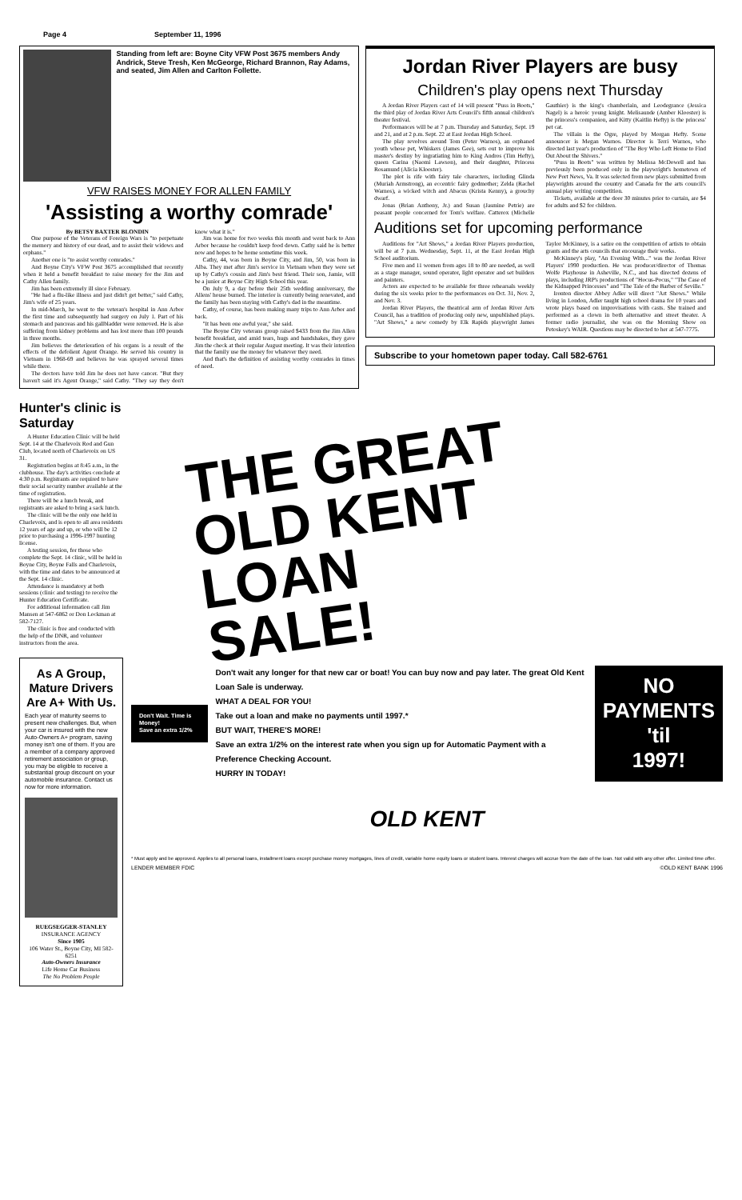Page 4 September 11, 1996
Standing from left are: Boyne City VFW Post 3675 members Andy Andrick, Steve Tresh, Ken McGeorge, Richard Brannon, Ray Adams, and seated, Jim Allen and Carlton Follette.
VFW RAISES MONEY FOR ALLEN FAMILY
'Assisting a worthy comrade'
By BETSY BAXTER BLONDIN
One purpose of the Veterans of Foreign Wars is "to perpetuate the memory and history of our dead, and to assist their widows and orphans."
Another one is "to assist worthy comrades."
And Boyne City's VFW Post 3675 accomplished that recently when it held a benefit breakfast to raise money for the Jim and Cathy Allen family.
Jim has been extremely ill since February.
"He had a flu-like illness and just didn't get better," said Cathy, Jim's wife of 25 years.
In mid-March, he went to the veteran's hospital in Ann Arbor the first time and subsequently had surgery on July 1. Part of his stomach and pancreas and his gallbladder were removed. He is also suffering from kidney problems and has lost more than 100 pounds in three months.
Jim believes the deterioration of his organs is a result of the effects of the defolient Agent Orange. He served his country in Vietnam in 1968-69 and believes he was sprayed several times while there.
The doctors have told Jim he does not have cancer. "But they haven't said it's Agent Orange," said Cathy. "They say they don't know what it is."
Jim was home for two weeks this month and went back to Ann Arbor because he couldn't keep food down. Cathy said he is better now and hopes to be home sometime this week.
Cathy, 44, was born in Boyne City, and Jim, 50, was born in Alba. They met after Jim's service in Vietnam when they were set up by Cathy's cousin and Jim's best friend. Their son, Jamie, will be a junior at Boyne City High School this year.
On July 9, a day before their 25th wedding anniversary, the Allens' house burned. The interior is currently being renovated, and the family has been staying with Cathy's dad in the meantime.
Cathy, of course, has been making many trips to Ann Arbor and back.
"It has been one awful year," she said.
The Boyne City veterans group raised $433 from the Jim Allen benefit breakfast, and amid tears, hugs and handshakes, they gave Jim the check at their regular August meeting. It was their intention that the family use the money for whatever they need.
And that's the definition of assisting worthy comrades in times of need.
Jordan River Players are busy
Children's play opens next Thursday
A Jordan River Players cast of 14 will present "Puss in Boots," the third play of Jordan River Arts Council's fifth annual children's theater festival.
Performances will be at 7 p.m. Thursday and Saturday, Sept. 19 and 21, and at 2 p.m. Sept. 22 at East Jordan High School.
The play revolves around Tom (Peter Warnos), an orphaned youth whose pet, Whiskers (James Gee), sets out to improve his master's destiny by ingratiating him to King Andros (Tim Hefty), queen Carina (Naomi Lawson), and their daughter, Princess Rosamund (Alicia Klooster).
The plot is rife with fairy tale characters, including Glinda (Muriah Armstrong), an eccentric fairy godmother; Zelda (Rachel Warnos), a wicked witch and Abacus (Krista Kenny), a grouchy dwarf.
Jonas (Brian Anthony, Jr.) and Susan (Jasmine Petrie) are peasant people concerned for Tom's welfare. Catterox (Michelle Gauthier) is the king's chamberlain, and Leodegrance (Jessica Nagel) is a heroic young knight. Melisaunde (Amber Klooster) is the princess's companion, and Kitty (Kaitlin Hefty) is the princess' pet cat.
The villain is the Ogre, played by Morgan Hefty. Scene announcer is Megan Warnos. Director is Terri Warnos, who directed last year's production of "The Boy Who Left Home to Find Out About the Shivers."
"Puss in Boots" was written by Melissa McDowell and has previously been produced only in the playwright's hometown of New Port News, Va. It was selected from new plays submitted from playwrights around the country and Canada for the arts council's annual play writing competition.
Tickets, available at the door 30 minutes prior to curtain, are $4 for adults and $2 for children.
Auditions set for upcoming performance
Auditions for "Art Shows," a Jordan River Players production, will be at 7 p.m. Wednesday, Sept. 11, at the East Jordan High School auditorium.
Five men and 11 women from ages 18 to 80 are needed, as well as a stage manager, sound operator, light operator and set builders and painters.
Actors are expected to be available for three rehearsals weekly during the six weeks prior to the performances on Oct. 31, Nov. 2, and Nov. 3.
Jordan River Players, the theatrical arm of Jordan River Arts Council, has a tradition of producing only new, unpublished plays. "Art Shows," a new comedy by Elk Rapids playwright James Taylor McKinney, is a satire on the competition of artists to obtain grants and the arts councils that encourage their works.
McKinney's play, "An Evening With..." was the Jordan River Players' 1990 production. He was producer/director of Thomas Wolfe Playhouse in Asheville, N.C., and has directed dozens of plays, including JRP's productions of "Hocus-Pocus," "The Case of the Kidnapped Princesses" and "The Tale of the Barber of Seville."
Ironton director Abbey Adler will direct "Art Shows." While living in London, Adler taught high school drama for 10 years and wrote plays based on improvisations with casts. She trained and performed as a clown in both alternative and street theater. A former radio journalist, she was on the Morning Show on Petoskey's WAIR. Questions may be directed to her at 547-7775.
Subscribe to your hometown paper today. Call 582-6761
Hunter's clinic is Saturday
A Hunter Education Clinic will be held Sept. 14 at the Charlevoix Rod and Gun Club, located north of Charlevoix on US 31.
Registration begins at 8:45 a.m., in the clubhouse. The day's activities conclude at 4:30 p.m. Registrants are required to have their social security number available at the time of registration.
There will be a lunch break, and registrants are asked to bring a sack lunch.
The clinic will be the only one held in Charlevoix, and is open to all area residents 12 years of age and up, or who will be 12 prior to purchasing a 1996-1997 hunting license.
A testing session, for those who complete the Sept. 14 clinic, will be held in Boyne City, Boyne Falls and Charlevoix, with the time and dates to be announced at the Sept. 14 clinic.
Attendance is mandatory at both sessions (clinic and testing) to receive the Hunter Education Certificate.
For additional information call Jim Mansen at 547-6862 or Don Lockman at 582-7127.
The clinic is free and conducted with the help of the DNR, and volunteer instructors from the area.
As A Group, Mature Drivers Are A+ With Us.
Each year of maturity seems to present new challenges. But, when your car is insured with the new Auto-Owners A+ program, saving money isn't one of them. If you are a member of a company approved retirement association or group, you may be eligible to receive a substantial group discount on your automobile insurance. Contact us now for more information.
RUEGSEGGER-STANLEY
INSURANCE AGENCY
Since 1905
106 Water St., Boyne City, MI 582-6251
Auto-Owners Insurance
Life Home Car Business
The No Problem People
THE GREAT
OLD KENT
LOAN
SALE!
Don't Wait. Time is Money!
Save an extra 1/2%
Don't wait any longer for that new car or boat! You can buy now and pay later. The great Old Kent Loan Sale is underway.
WHAT A DEAL FOR YOU!
Take out a loan and make no payments until 1997.*
BUT WAIT, THERE'S MORE!
Save an extra 1/2% on the interest rate when you sign up for Automatic Payment with a Preference Checking Account.
HURRY IN TODAY!
NO
PAYMENTS
'til
1997!
OLD KENT
* Must apply and be approved. Applies to all personal loans, installment loans except purchase money mortgages, lines of credit, variable home equity loans or student loans. Interest charges will accrue from the date of the loan. Not valid with any other offer. Limited time offer.
LENDER MEMBER FDIC ©OLD KENT BANK 1996